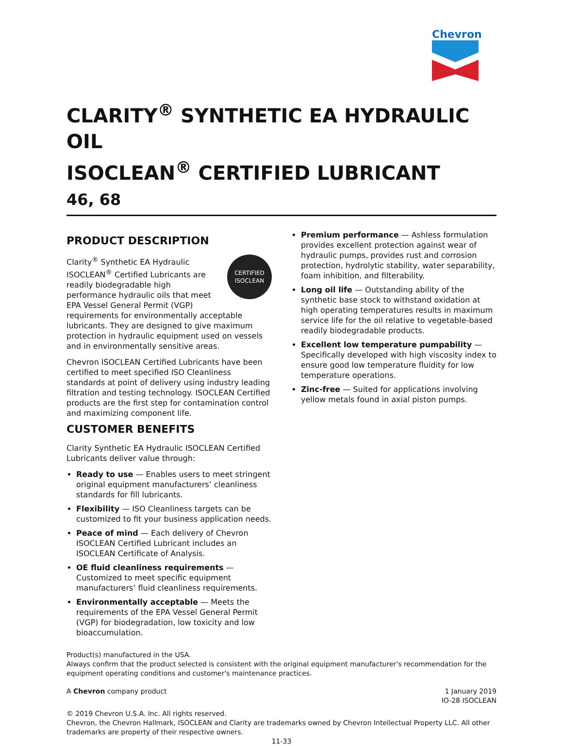Chevron
CLARITY<sup>®</sup> SYNTHETIC EA HYDRAULIC OIL
ISOCLEAN<sup>®</sup> CERTIFIED LUBRICANT
46, 68
PRODUCT DESCRIPTION
CERTIFIED
ISOCLEAN
Clarity<sup>®</sup> Synthetic EA Hydraulic ISOCLEAN<sup>®</sup> Certified Lubricants are readily biodegradable high performance hydraulic oils that meet EPA Vessel General Permit (VGP) requirements for environmentally acceptable lubricants. They are designed to give maximum protection in hydraulic equipment used on vessels and in environmentally sensitive areas.
Chevron ISOCLEAN Certified Lubricants have been certified to meet specified ISO Cleanliness standards at point of delivery using industry leading filtration and testing technology. ISOCLEAN Certified products are the first step for contamination control and maximizing component life.
CUSTOMER BENEFITS
Clarity Synthetic EA Hydraulic ISOCLEAN Certified Lubricants deliver value through:
Ready to use — Enables users to meet stringent original equipment manufacturers’ cleanliness standards for fill lubricants.
Flexibility — ISO Cleanliness targets can be customized to fit your business application needs.
Peace of mind — Each delivery of Chevron ISOCLEAN Certified Lubricant includes an ISOCLEAN Certificate of Analysis.
OE fluid cleanliness requirements — Customized to meet specific equipment manufacturers’ fluid cleanliness requirements.
Environmentally acceptable — Meets the requirements of the EPA Vessel General Permit (VGP) for biodegradation, low toxicity and low bioaccumulation.
Premium performance — Ashless formulation provides excellent protection against wear of hydraulic pumps, provides rust and corrosion protection, hydrolytic stability, water separability, foam inhibition, and filterability.
Long oil life — Outstanding ability of the synthetic base stock to withstand oxidation at high operating temperatures results in maximum service life for the oil relative to vegetable-based readily biodegradable products.
Excellent low temperature pumpability — Specifically developed with high viscosity index to ensure good low temperature fluidity for low temperature operations.
Zinc-free — Suited for applications involving yellow metals found in axial piston pumps.
Product(s) manufactured in the USA.
Always confirm that the product selected is consistent with the original equipment manufacturer's recommendation for the equipment operating conditions and customer's maintenance practices.
A Chevron company product 1 January 2019
IO-28 ISOCLEAN
© 2019 Chevron U.S.A. Inc. All rights reserved.
Chevron, the Chevron Hallmark, ISOCLEAN and Clarity are trademarks owned by Chevron Intellectual Property LLC. All other trademarks are property of their respective owners.
11-33